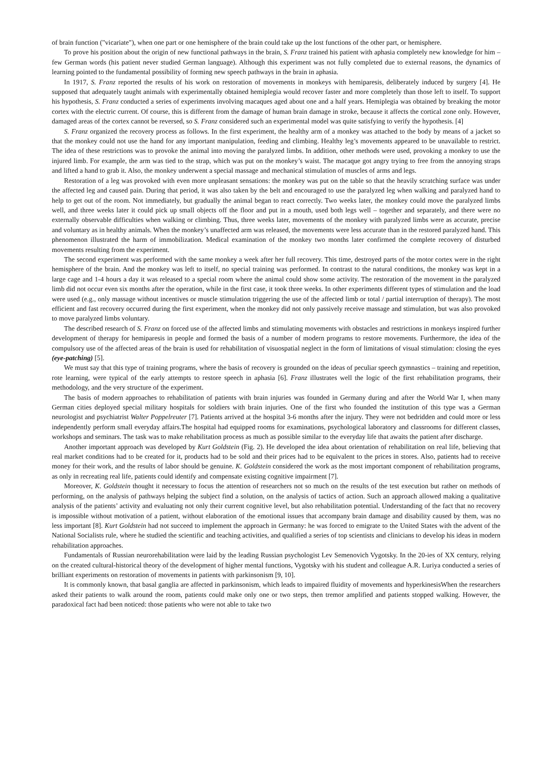of brain function ("vicariate"), when one part or one hemisphere of the brain could take up the lost functions of the other part, or hemisphere.
To prove his position about the origin of new functional pathways in the brain, S. Franz trained his patient with aphasia completely new knowledge for him – few German words (his patient never studied German language). Although this experiment was not fully completed due to external reasons, the dynamics of learning pointed to the fundamental possibility of forming new speech pathways in the brain in aphasia.
In 1917, S. Franz reported the results of his work on restoration of movements in monkeys with hemiparesis, deliberately induced by surgery [4]. He supposed that adequately taught animals with experimentally obtained hemiplegia would recover faster and more completely than those left to itself. To support his hypothesis, S. Franz conducted a series of experiments involving macaques aged about one and a half years. Hemiplegia was obtained by breaking the motor cortex with the electric current. Of course, this is different from the damage of human brain damage in stroke, because it affects the cortical zone only. However, damaged areas of the cortex cannot be reversed, so S. Franz considered such an experimental model was quite satisfying to verify the hypothesis. [4]
S. Franz organized the recovery process as follows. In the first experiment, the healthy arm of a monkey was attached to the body by means of a jacket so that the monkey could not use the hand for any important manipulation, feeding and climbing. Healthy leg’s movements appeared to be unavailable to restrict. The idea of these restrictions was to provoke the animal into moving the paralyzed limbs. In addition, other methods were used, provoking a monkey to use the injured limb. For example, the arm was tied to the strap, which was put on the monkey’s waist. The macaque got angry trying to free from the annoying straps and lifted a hand to grab it. Also, the monkey underwent a special massage and mechanical stimulation of muscles of arms and legs.
Restoration of a leg was provoked with even more unpleasant sensations: the monkey was put on the table so that the heavily scratching surface was under the affected leg and caused pain. During that period, it was also taken by the belt and encouraged to use the paralyzed leg when walking and paralyzed hand to help to get out of the room. Not immediately, but gradually the animal began to react correctly. Two weeks later, the monkey could move the paralyzed limbs well, and three weeks later it could pick up small objects off the floor and put in a mouth, used both legs well – together and separately, and there were no externally observable difficulties when walking or climbing. Thus, three weeks later, movements of the monkey with paralyzed limbs were as accurate, precise and voluntary as in healthy animals. When the monkey’s unaffected arm was released, the movements were less accurate than in the restored paralyzed hand. This phenomenon illustrated the harm of immobilization. Medical examination of the monkey two months later confirmed the complete recovery of disturbed movements resulting from the experiment.
The second experiment was performed with the same monkey a week after her full recovery. This time, destroyed parts of the motor cortex were in the right hemisphere of the brain. And the monkey was left to itself, no special training was performed. In contrast to the natural conditions, the monkey was kept in a large cage and 1-4 hours a day it was released to a special room where the animal could show some activity. The restoration of the movement in the paralyzed limb did not occur even six months after the operation, while in the first case, it took three weeks. In other experiments different types of stimulation and the load were used (e.g., only massage without incentives or muscle stimulation triggering the use of the affected limb or total / partial interruption of therapy). The most efficient and fast recovery occurred during the first experiment, when the monkey did not only passively receive massage and stimulation, but was also provoked to move paralyzed limbs voluntary.
The described research of S. Franz on forced use of the affected limbs and stimulating movements with obstacles and restrictions in monkeys inspired further development of therapy for hemiparesis in people and formed the basis of a number of modern programs to restore movements. Furthermore, the idea of the compulsory use of the affected areas of the brain is used for rehabilitation of visuospatial neglect in the form of limitations of visual stimulation: closing the eyes (eye-patching) [5].
We must say that this type of training programs, where the basis of recovery is grounded on the ideas of peculiar speech gymnastics – training and repetition, rote learning, were typical of the early attempts to restore speech in aphasia [6]. Franz illustrates well the logic of the first rehabilitation programs, their methodology, and the very structure of the experiment.
The basis of modern approaches to rehabilitation of patients with brain injuries was founded in Germany during and after the World War I, when many German cities deployed special military hospitals for soldiers with brain injuries. One of the first who founded the institution of this type was a German neurologist and psychiatrist Walter Poppelreuter [7]. Patients arrived at the hospital 3-6 months after the injury. They were not bedridden and could more or less independently perform small everyday affairs.The hospital had equipped rooms for examinations, psychological laboratory and classrooms for different classes, workshops and seminars. The task was to make rehabilitation process as much as possible similar to the everyday life that awaits the patient after discharge.
Another important approach was developed by Kurt Goldstein (Fig. 2). He developed the idea about orientation of rehabilitation on real life, believing that real market conditions had to be created for it, products had to be sold and their prices had to be equivalent to the prices in stores. Also, patients had to receive money for their work, and the results of labor should be genuine. K. Goldstein considered the work as the most important component of rehabilitation programs, as only in recreating real life, patients could identify and compensate existing cognitive impairment [7].
Moreover, K. Goldstein thought it necessary to focus the attention of researchers not so much on the results of the test execution but rather on methods of performing, on the analysis of pathways helping the subject find a solution, on the analysis of tactics of action. Such an approach allowed making a qualitative analysis of the patients’ activity and evaluating not only their current cognitive level, but also rehabilitation potential. Understanding of the fact that no recovery is impossible without motivation of a patient, without elaboration of the emotional issues that accompany brain damage and disability caused by them, was no less important [8]. Kurt Goldstein had not succeed to implement the approach in Germany: he was forced to emigrate to the United States with the advent of the National Socialists rule, where he studied the scientific and teaching activities, and qualified a series of top scientists and clinicians to develop his ideas in modern rehabilitation approaches.
Fundamentals of Russian neurorehabilitation were laid by the leading Russian psychologist Lev Semenovich Vygotsky. In the 20-ies of XX century, relying on the created cultural-historical theory of the development of higher mental functions, Vygotsky with his student and colleague A.R. Luriya conducted a series of brilliant experiments on restoration of movements in patients with parkinsonism [9, 10].
It is commonly known, that basal ganglia are affected in parkinsonism, which leads to impaired fluidity of movements and hyperkinesisWhen the researchers asked their patients to walk around the room, patients could make only one or two steps, then tremor amplified and patients stopped walking. However, the paradoxical fact had been noticed: those patients who were not able to take two